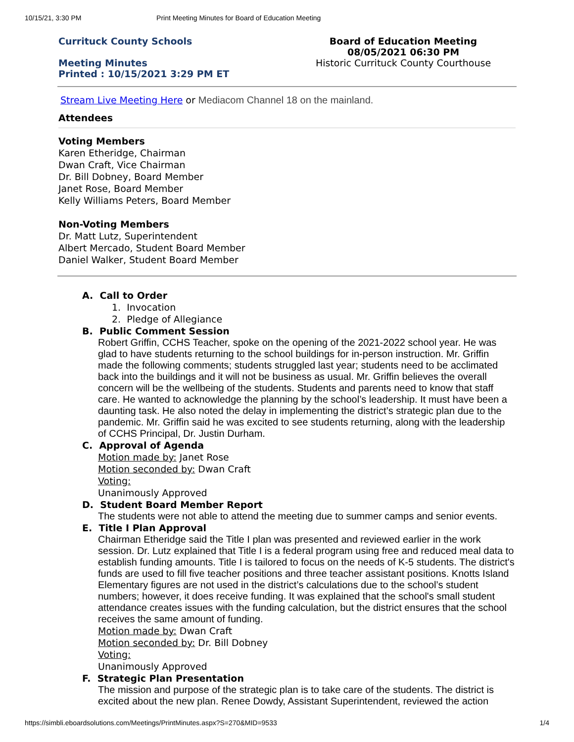10/15/21, 3:30 PM Print Meeting Minutes for Board of Education Meeting
Currituck County Schools
Meeting Minutes
Printed : 10/15/2021 3:29 PM ET
Board of Education Meeting
08/05/2021 06:30 PM
Historic Currituck County Courthouse
Stream Live Meeting Here or Mediacom Channel 18 on the mainland.
Attendees
Voting Members
Karen Etheridge, Chairman
Dwan Craft, Vice Chairman
Dr. Bill Dobney, Board Member
Janet Rose, Board Member
Kelly Williams Peters, Board Member
Non-Voting Members
Dr. Matt Lutz, Superintendent
Albert Mercado, Student Board Member
Daniel Walker, Student Board Member
A. Call to Order
1. Invocation
2. Pledge of Allegiance
B. Public Comment Session
Robert Griffin, CCHS Teacher, spoke on the opening of the 2021-2022 school year. He was glad to have students returning to the school buildings for in-person instruction. Mr. Griffin made the following comments; students struggled last year; students need to be acclimated back into the buildings and it will not be business as usual. Mr. Griffin believes the overall concern will be the wellbeing of the students. Students and parents need to know that staff care. He wanted to acknowledge the planning by the school’s leadership. It must have been a daunting task. He also noted the delay in implementing the district’s strategic plan due to the pandemic. Mr. Griffin said he was excited to see students returning, along with the leadership of CCHS Principal, Dr. Justin Durham.
C. Approval of Agenda
Motion made by: Janet Rose
Motion seconded by: Dwan Craft
Voting:
Unanimously Approved
D. Student Board Member Report
The students were not able to attend the meeting due to summer camps and senior events.
E. Title I Plan Approval
Chairman Etheridge said the Title I plan was presented and reviewed earlier in the work session. Dr. Lutz explained that Title I is a federal program using free and reduced meal data to establish funding amounts. Title I is tailored to focus on the needs of K-5 students. The district's funds are used to fill five teacher positions and three teacher assistant positions. Knotts Island Elementary figures are not used in the district’s calculations due to the school’s student numbers; however, it does receive funding. It was explained that the school's small student attendance creates issues with the funding calculation, but the district ensures that the school receives the same amount of funding.
Motion made by: Dwan Craft
Motion seconded by: Dr. Bill Dobney
Voting:
Unanimously Approved
F. Strategic Plan Presentation
The mission and purpose of the strategic plan is to take care of the students. The district is excited about the new plan. Renee Dowdy, Assistant Superintendent, reviewed the action
https://simbli.eboardsolutions.com/Meetings/PrintMinutes.aspx?S=270&MID=9533 1/4